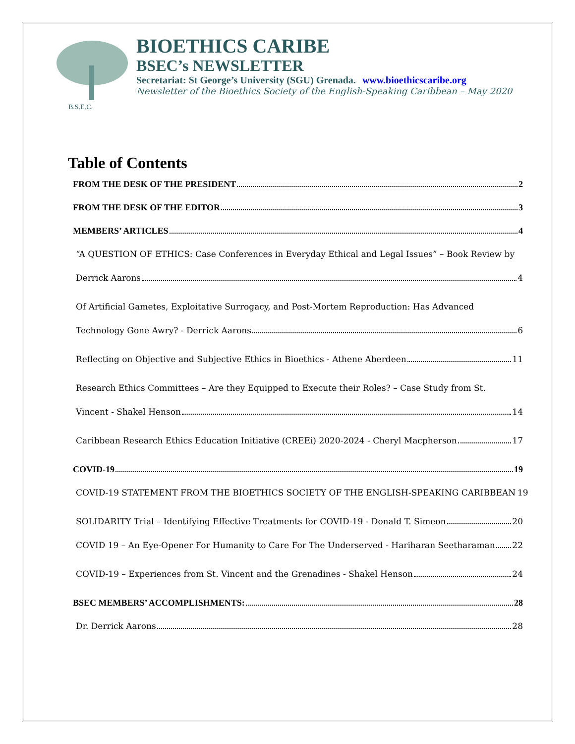B.S.E.C.
BIOETHICS CARIBE
BSEC’s NEWSLETTER
Secretariat: St George’s University (SGU) Grenada. www.bioethicscaribe.org
Newsletter of the Bioethics Society of the English-Speaking Caribbean – May 2020
Table of Contents
FROM THE DESK OF THE PRESIDENT 2
FROM THE DESK OF THE EDITOR 3
MEMBERS’ ARTICLES 4
“A QUESTION OF ETHICS: Case Conferences in Everyday Ethical and Legal Issues” – Book Review by
Derrick Aarons 4
Of Artificial Gametes, Exploitative Surrogacy, and Post-Mortem Reproduction: Has Advanced
Technology Gone Awry? - Derrick Aarons 6
Reflecting on Objective and Subjective Ethics in Bioethics - Athene Aberdeen 11
Research Ethics Committees – Are they Equipped to Execute their Roles? – Case Study from St.
Vincent - Shakel Henson 14
Caribbean Research Ethics Education Initiative (CREEi) 2020-2024 - Cheryl Macpherson 17
COVID-19 19
COVID-19 STATEMENT FROM THE BIOETHICS SOCIETY OF THE ENGLISH-SPEAKING CARIBBEAN 19
SOLIDARITY Trial – Identifying Effective Treatments for COVID-19 - Donald T. Simeon 20
COVID 19 – An Eye-Opener For Humanity to Care For The Underserved - Hariharan Seetharaman 22
COVID-19 – Experiences from St. Vincent and the Grenadines - Shakel Henson 24
BSEC MEMBERS’ ACCOMPLISHMENTS: 28
Dr. Derrick Aarons 28